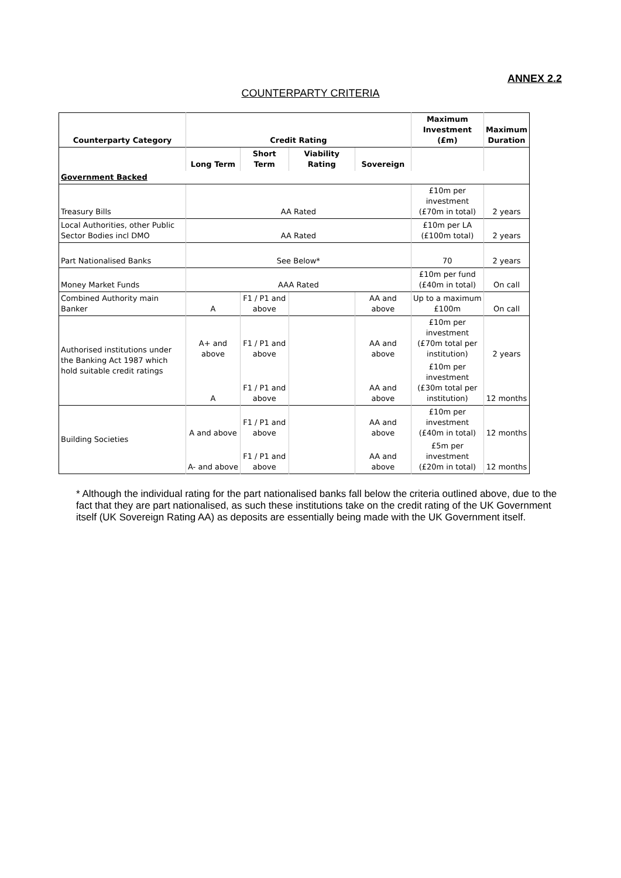ANNEX 2.2
COUNTERPARTY CRITERIA
| Counterparty Category | Credit Rating | | | | Maximum Investment (£m) | Maximum Duration |
| --- | --- | --- | --- | --- | --- | --- |
| | Long Term | Short Term | Viability Rating | Sovereign | | |
| Government Backed | | | | | | |
| Treasury Bills | AA Rated | | | | £10m per investment (£70m in total) | 2 years |
| Local Authorities, other Public Sector Bodies incl DMO | AA Rated | | | | £10m per LA (£100m total) | 2 years |
| Part Nationalised Banks | See Below* | | | | 70 | 2 years |
| Money Market Funds | AAA Rated | | | | £10m per fund (£40m in total) | On call |
| Combined Authority main Banker | A | F1 / P1 and above | | AA and above | Up to a maximum £100m | On call |
| Authorised institutions under the Banking Act 1987 which hold suitable credit ratings | A+ and above | F1 / P1 and above | | AA and above | £10m per investment (£70m total per institution) | 2 years |
| | A | F1 / P1 and above | | AA and above | £10m per investment (£30m total per institution) | 12 months |
| Building Societies | A and above | F1 / P1 and above | | AA and above | £10m per investment (£40m in total) | 12 months |
| | A- and above | F1 / P1 and above | | AA and above | £5m per investment (£20m in total) | 12 months |
* Although the individual rating for the part nationalised banks fall below the criteria outlined above, due to the fact that they are part nationalised, as such these institutions take on the credit rating of the UK Government itself (UK Sovereign Rating AA) as deposits are essentially being made with the UK Government itself.